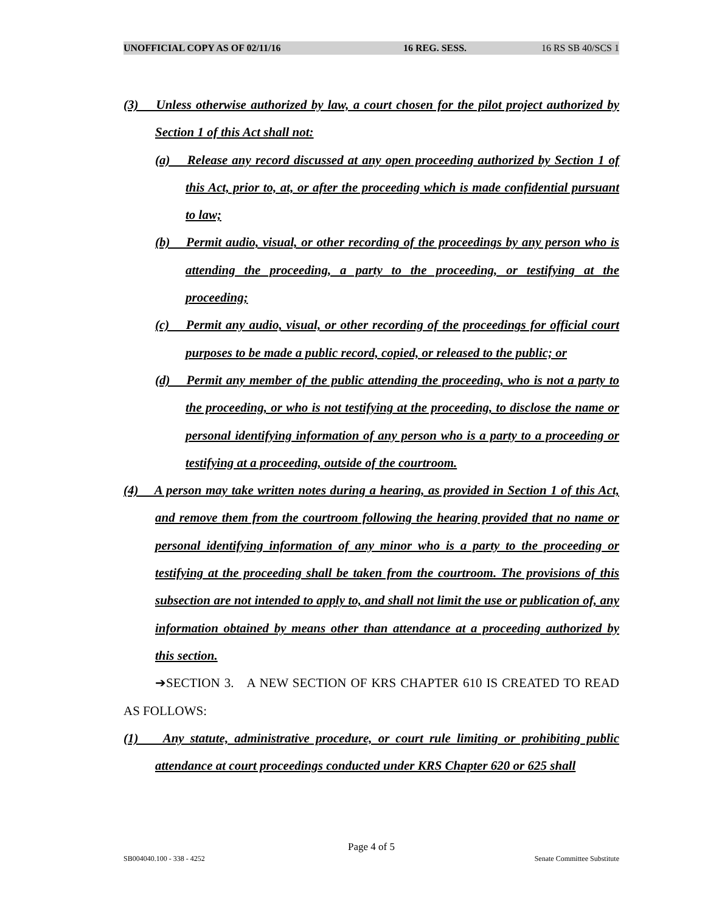UNOFFICIAL COPY AS OF 02/11/16 16 REG. SESS. 16 RS SB 40/SCS 1
(3) Unless otherwise authorized by law, a court chosen for the pilot project authorized by Section 1 of this Act shall not:
(a) Release any record discussed at any open proceeding authorized by Section 1 of this Act, prior to, at, or after the proceeding which is made confidential pursuant to law;
(b) Permit audio, visual, or other recording of the proceedings by any person who is attending the proceeding, a party to the proceeding, or testifying at the proceeding;
(c) Permit any audio, visual, or other recording of the proceedings for official court purposes to be made a public record, copied, or released to the public; or
(d) Permit any member of the public attending the proceeding, who is not a party to the proceeding, or who is not testifying at the proceeding, to disclose the name or personal identifying information of any person who is a party to a proceeding or testifying at a proceeding, outside of the courtroom.
(4) A person may take written notes during a hearing, as provided in Section 1 of this Act, and remove them from the courtroom following the hearing provided that no name or personal identifying information of any minor who is a party to the proceeding or testifying at the proceeding shall be taken from the courtroom. The provisions of this subsection are not intended to apply to, and shall not limit the use or publication of, any information obtained by means other than attendance at a proceeding authorized by this section.
➔SECTION 3. A NEW SECTION OF KRS CHAPTER 610 IS CREATED TO READ AS FOLLOWS:
(1) Any statute, administrative procedure, or court rule limiting or prohibiting public attendance at court proceedings conducted under KRS Chapter 620 or 625 shall
Page 4 of 5
SB004040.100 - 338 - 4252 Senate Committee Substitute